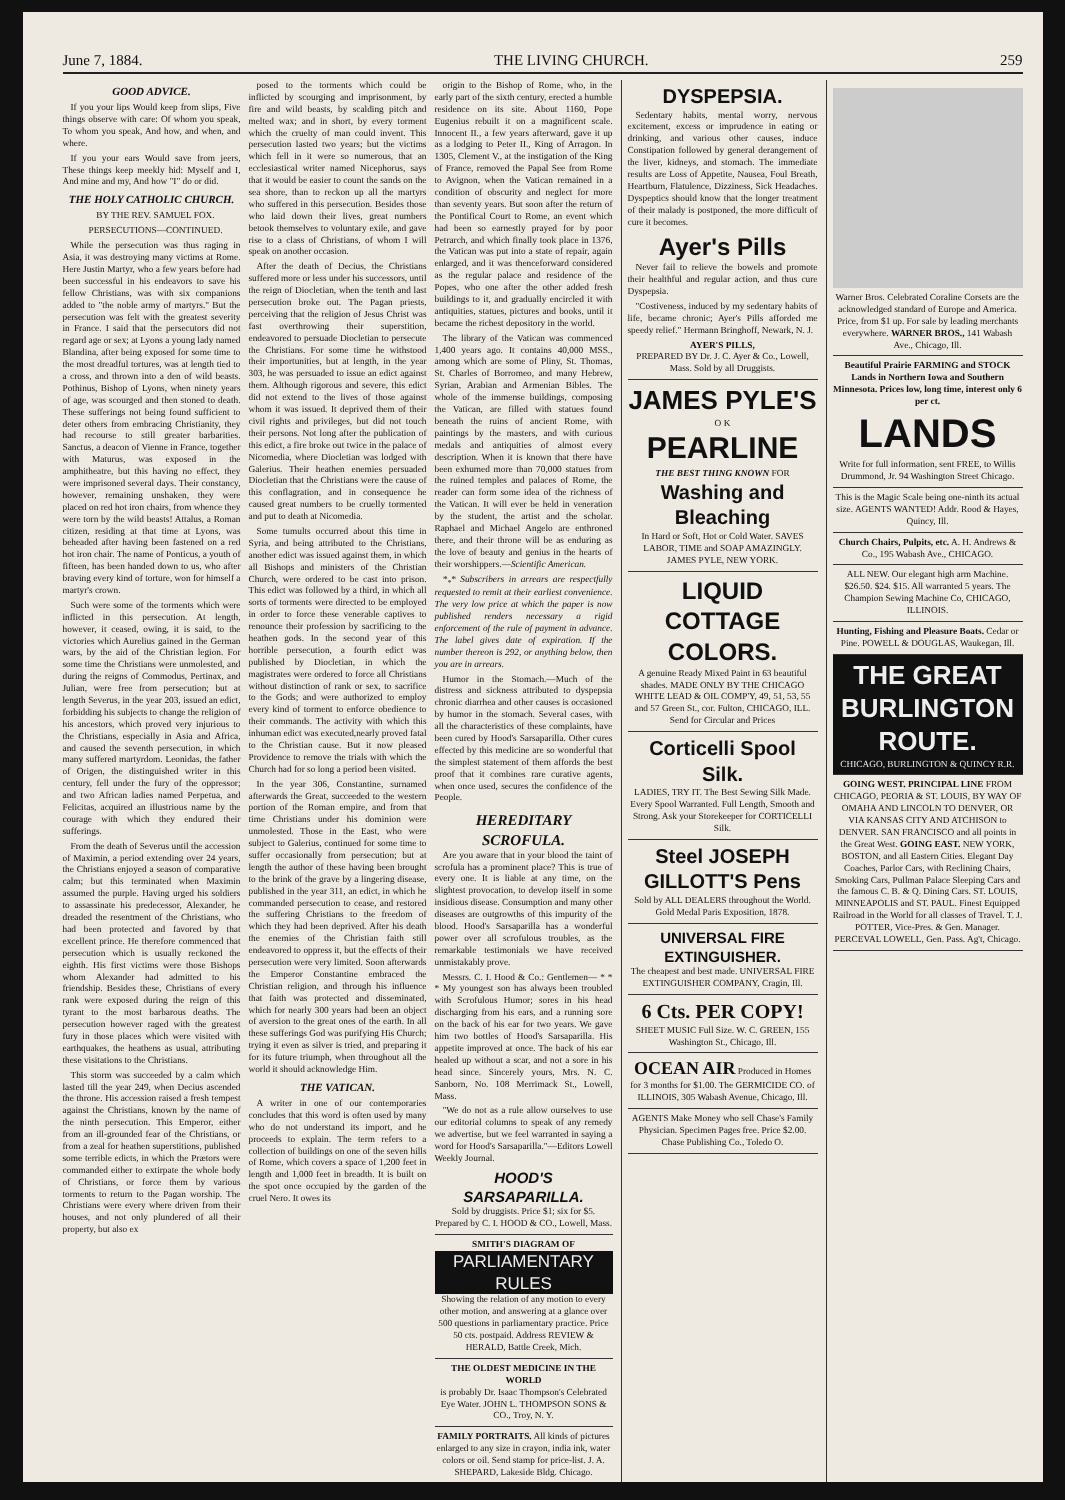June 7, 1884. THE LIVING CHURCH. 259
GOOD ADVICE.
If you your lips Would keep from slips, Five things observe with care: Of whom you speak, To whom you speak, And how, and when, and where.
If you your ears Would save from jeers, These things keep meekly hid: Myself and I, And mine and my, And how "I" do or did.
THE HOLY CATHOLIC CHURCH.
BY THE REV. SAMUEL FOX.
PERSECUTIONS—CONTINUED.
While the persecution was thus raging in Asia, it was destroying many victims at Rome. Here Justin Martyr, who a few years before had been successful in his endeavors to save his fellow Christians, was with six companions added to "the noble army of martyrs." But the persecution was felt with the greatest severity in France. I said that the persecutors did not regard age or sex; at Lyons a young lady named Blandina, after being exposed for some time to the most dreadful tortures, was at length tied to a cross, and thrown into a den of wild beasts. Pothinus, Bishop of Lyons, when ninety years of age, was scourged and then stoned to death. These sufferings not being found sufficient to deter others from embracing Christianity, they had recourse to still greater barbarities. Sanctus, a deacon of Vienne in France, together with Maturus, was exposed in the amphitheatre, but this having no effect, they were imprisoned several days. Their constancy, however, remaining unshaken, they were placed on red hot iron chairs, from whence they were torn by the wild beasts! Attalus, a Roman citizen, residing at that time at Lyons, was beheaded after having been fastened on a red hot iron chair. The name of Ponticus, a youth of fifteen, has been handed down to us, who after braving every kind of torture, won for himself a martyr's crown.
Such were some of the torments which were inflicted in this persecution. At length, however, it ceased, owing, it is said, to the victories which Aurelius gained in the German wars, by the aid of the Christian legion. For some time the Christians were unmolested, and during the reigns of Commodus, Pertinax, and Julian, were free from persecution; but at length Severus, in the year 203, issued an edict, forbidding his subjects to change the religion of his ancestors, which proved very injurious to the Christians, especially in Asia and Africa, and caused the seventh persecution, in which many suffered martyrdom. Leonidas, the father of Origen, the distinguished writer in this century, fell under the fury of the oppressor; and two African ladies named Perpetua, and Felicitas, acquired an illustrious name by the courage with which they endured their sufferings.
From the death of Severus until the accession of Maximin, a period extending over 24 years, the Christians enjoyed a season of comparative calm; but this terminated when Maximin assumed the purple. Having urged his soldiers to assassinate his predecessor, Alexander, he dreaded the resentment of the Christians, who had been protected and favored by that excellent prince. He therefore commenced that persecution which is usually reckoned the eighth. His first victims were those Bishops whom Alexander had admitted to his friendship. Besides these, Christians of every rank were exposed during the reign of this tyrant to the most barbarous deaths. The persecution however raged with the greatest fury in those places which were visited with earthquakes, the heathens as usual, attributing these visitations to the Christians.
This storm was succeeded by a calm which lasted till the year 249, when Decius ascended the throne. His accession raised a fresh tempest against the Christians, known by the name of the ninth persecution. This Emperor, either from an ill-grounded fear of the Christians, or from a zeal for heathen superstitions, published some terrible edicts, in which the Prætors were commanded either to extirpate the whole body of Christians, or force them by various torments to return to the Pagan worship. The Christians were every where driven from their houses, and not only plundered of all their property, but also ex
posed to the torments which could be inflicted by scourging and imprisonment, by fire and wild beasts, by scalding pitch and melted wax; and in short, by every torment which the cruelty of man could invent. This persecution lasted two years; but the victims which fell in it were so numerous, that an ecclesiastical writer named Nicephorus, says that it would be easier to count the sands on the sea shore, than to reckon up all the martyrs who suffered in this persecution. Besides those who laid down their lives, great numbers betook themselves to voluntary exile, and gave rise to a class of Christians, of whom I will speak on another occasion.
After the death of Decius, the Christians suffered more or less under his successors, until the reign of Diocletian, when the tenth and last persecution broke out. The Pagan priests, perceiving that the religion of Jesus Christ was fast overthrowing their superstition, endeavored to persuade Diocletian to persecute the Christians. For some time he withstood their importunities, but at length, in the year 303, he was persuaded to issue an edict against them. Although rigorous and severe, this edict did not extend to the lives of those against whom it was issued. It deprived them of their civil rights and privileges, but did not touch their persons. Not long after the publication of this edict, a fire broke out twice in the palace of Nicomedia, where Diocletian was lodged with Galerius. Their heathen enemies persuaded Diocletian that the Christians were the cause of this conflagration, and in consequence he caused great numbers to be cruelly tormented and put to death at Nicomedia.
Some tumults occurred about this time in Syria, and being attributed to the Christians, another edict was issued against them, in which all Bishops and ministers of the Christian Church, were ordered to be cast into prison. This edict was followed by a third, in which all sorts of torments were directed to be employed in order to force these venerable captives to renounce their profession by sacrificing to the heathen gods. In the second year of this horrible persecution, a fourth edict was published by Diocletian, in which the magistrates were ordered to force all Christians without distinction of rank or sex, to sacrifice to the Gods; and were authorized to employ every kind of torment to enforce obedience to their commands. The activity with which this inhuman edict was executed,nearly proved fatal to the Christian cause. But it now pleased Providence to remove the trials with which the Church had for so long a period been visited.
In the year 306, Constantine, surnamed afterwards the Great, succeeded to the western portion of the Roman empire, and from that time Christians under his dominion were unmolested. Those in the East, who were subject to Galerius, continued for some time to suffer occasionally from persecution; but at length the author of these having been brought to the brink of the grave by a lingering disease, published in the year 311, an edict, in which he commanded persecution to cease, and restored the suffering Christians to the freedom of which they had been deprived. After his death the enemies of the Christian faith still endeavored to oppress it, but the effects of their persecution were very limited. Soon afterwards the Emperor Constantine embraced the Christian religion, and through his influence that faith was protected and disseminated, which for nearly 300 years had been an object of aversion to the great ones of the earth. In all these sufferings God was purifying His Church; trying it even as silver is tried, and preparing it for its future triumph, when throughout all the world it should acknowledge Him.
THE VATICAN.
A writer in one of our contemporaries concludes that this word is often used by many who do not understand its import, and he proceeds to explain. The term refers to a collection of buildings on one of the seven hills of Rome, which covers a space of 1,200 feet in length and 1,000 feet in breadth. It is built on the spot once occupied by the garden of the cruel Nero. It owes its
origin to the Bishop of Rome, who, in the early part of the sixth century, erected a humble residence on its site. About 1160, Pope Eugenius rebuilt it on a magnificent scale. Innocent II., a few years afterward, gave it up as a lodging to Peter II., King of Arragon. In 1305, Clement V., at the instigation of the King of France, removed the Papal See from Rome to Avignon, when the Vatican remained in a condition of obscurity and neglect for more than seventy years. But soon after the return of the Pontifical Court to Rome, an event which had been so earnestly prayed for by poor Petrarch, and which finally took place in 1376, the Vatican was put into a state of repair, again enlarged, and it was thenceforward considered as the regular palace and residence of the Popes, who one after the other added fresh buildings to it, and gradually encircled it with antiquities, statues, pictures and books, until it became the richest depository in the world.
The library of the Vatican was commenced 1,400 years ago. It contains 40,000 MSS., among which are some of Pliny, St. Thomas, St. Charles of Borromeo, and many Hebrew, Syrian, Arabian and Armenian Bibles. The whole of the immense buildings, composing the Vatican, are filled with statues found beneath the ruins of ancient Rome, with paintings by the masters, and with curious medals and antiquities of almost every description. When it is known that there have been exhumed more than 70,000 statues from the ruined temples and palaces of Rome, the reader can form some idea of the richness of the Vatican. It will ever be held in veneration by the student, the artist and the scholar. Raphael and Michael Angelo are enthroned there, and their throne will be as enduring as the love of beauty and genius in the hearts of their worshippers.—Scientific American.
*<sub>*</sub>* Subscribers in arrears are respectfully requested to remit at their earliest convenience. The very low price at which the paper is now published renders necessary a rigid enforcement of the rule of payment in advance. The label gives date of expiration. If the number thereon is 292, or anything below, then you are in arrears.
Humor in the Stomach.—Much of the distress and sickness attributed to dyspepsia chronic diarrhea and other causes is occasioned by humor in the stomach. Several cases, with all the characteristics of these complaints, have been cured by Hood's Sarsaparilla. Other cures effected by this medicine are so wonderful that the simplest statement of them affords the best proof that it combines rare curative agents, when once used, secures the confidence of the People.
HEREDITARY SCROFULA.
Are you aware that in your blood the taint of scrofula has a prominent place? This is true of every one. It is liable at any time, on the slightest provocation, to develop itself in some insidious disease. Consumption and many other diseases are outgrowths of this impurity of the blood. Hood's Sarsaparilla has a wonderful power over all scrofulous troubles, as the remarkable testimonials we have received unmistakably prove.
Messrs. C. I. Hood & Co.: Gentlemen— * * * My youngest son has always been troubled with Scrofulous Humor; sores in his head discharging from his ears, and a running sore on the back of his ear for two years. We gave him two bottles of Hood's Sarsaparilla. His appetite improved at once. The back of his ear healed up without a scar, and not a sore in his head since. Sincerely yours, Mrs. N. C. Sanborn, No. 108 Merrimack St., Lowell, Mass.
"We do not as a rule allow ourselves to use our editorial columns to speak of any remedy we advertise, but we feel warranted in saying a word for Hood's Sarsaparilla."—Editors Lowell Weekly Journal.
HOOD'S SARSAPARILLA.
Sold by druggists. Price $1; six for $5. Prepared by C. I. HOOD & CO., Lowell, Mass.
SMITH'S DIAGRAM OF
PARLIAMENTARY RULES
Showing the relation of any motion to every other motion, and answering at a glance over 500 questions in parliamentary practice. Price 50 cts. postpaid. Address REVIEW & HERALD, Battle Creek, Mich.
THE OLDEST MEDICINE IN THE WORLD
is probably Dr. Isaac Thompson's Celebrated Eye Water. JOHN L. THOMPSON SONS & CO., Troy, N. Y.
FAMILY PORTRAITS. All kinds of pictures enlarged to any size in crayon, india ink, water colors or oil. Send stamp for price-list. J. A. SHEPARD, Lakeside Bldg. Chicago.
DYSPEPSIA.
Sedentary habits, mental worry, nervous excitement, excess or imprudence in eating or drinking, and various other causes, induce Constipation followed by general derangement of the liver, kidneys, and stomach. The immediate results are Loss of Appetite, Nausea, Foul Breath, Heartburn, Flatulence, Dizziness, Sick Headaches. Dyspeptics should know that the longer treatment of their malady is postponed, the more difficult of cure it becomes.
Ayer's Pills
Never fail to relieve the bowels and promote their healthful and regular action, and thus cure Dyspepsia.
"Costiveness, induced by my sedentary habits of life, became chronic; Ayer's Pills afforded me speedy relief." Hermann Bringhoff, Newark, N. J.
AYER'S PILLS,
PREPARED BY Dr. J. C. Ayer & Co., Lowell, Mass. Sold by all Druggists.
JAMES PYLE'S
O K
PEARLINE
THE BEST THING KNOWN FOR
Washing and Bleaching
In Hard or Soft, Hot or Cold Water. SAVES LABOR, TIME and SOAP AMAZINGLY. JAMES PYLE, NEW YORK.
LIQUID COTTAGE COLORS.
A genuine Ready Mixed Paint in 63 beautiful shades. MADE ONLY BY THE CHICAGO WHITE LEAD & OIL COMP'Y, 49, 51, 53, 55 and 57 Green St., cor. Fulton, CHICAGO, ILL. Send for Circular and Prices
Corticelli Spool Silk.
LADIES, TRY IT. The Best Sewing Silk Made. Every Spool Warranted. Full Length, Smooth and Strong. Ask your Storekeeper for CORTICELLI Silk.
Steel JOSEPH GILLOTT'S Pens
Sold by ALL DEALERS throughout the World. Gold Medal Paris Exposition, 1878.
UNIVERSAL FIRE EXTINGUISHER.
The cheapest and best made. UNIVERSAL FIRE EXTINGUISHER COMPANY, Cragin, Ill.
6 Cts. PER COPY! SHEET MUSIC Full Size. W. C. GREEN, 155 Washington St., Chicago, Ill.
OCEAN AIR Produced in Homes for 3 months for $1.00. The GERMICIDE CO. of ILLINOIS, 305 Wabash Avenue, Chicago, Ill.
AGENTS Make Money who sell Chase's Family Physician. Specimen Pages free. Price $2.00. Chase Publishing Co., Toledo O.
Warner Bros. Celebrated Coraline Corsets are the acknowledged standard of Europe and America. Price, from $1 up. For sale by leading merchants everywhere. WARNER BROS., 141 Wabash Ave., Chicago, Ill.
Beautiful Prairie FARMING and STOCK Lands in Northern Iowa and Southern Minnesota. Prices low, long time, interest only 6 per ct.
LANDS
Write for full information, sent FREE, to Willis Drummond, Jr. 94 Washington Street Chicago.
This is the Magic Scale being one-ninth its actual size. AGENTS WANTED! Addr. Rood & Hayes, Quincy, Ill.
Church Chairs, Pulpits, etc. A. H. Andrews & Co., 195 Wabash Ave., CHICAGO.
ALL NEW. Our elegant high arm Machine. $26.50. $24. $15. All warranted 5 years. The Champion Sewing Machine Co, CHICAGO, ILLINOIS.
Hunting, Fishing and Pleasure Boats. Cedar or Pine. POWELL & DOUGLAS, Waukegan, Ill.
THE GREAT BURLINGTON ROUTE.
CHICAGO, BURLINGTON & QUINCY R.R.
GOING WEST. PRINCIPAL LINE FROM CHICAGO, PEORIA & ST. LOUIS, BY WAY OF OMAHA AND LINCOLN TO DENVER, OR VIA KANSAS CITY AND ATCHISON to DENVER. SAN FRANCISCO and all points in the Great West. GOING EAST. NEW YORK, BOSTON, and all Eastern Cities. Elegant Day Coaches, Parlor Cars, with Reclining Chairs, Smoking Cars, Pullman Palace Sleeping Cars and the famous C. B. & Q. Dining Cars. ST. LOUIS, MINNEAPOLIS and ST. PAUL. Finest Equipped Railroad in the World for all classes of Travel. T. J. POTTER, Vice-Pres. & Gen. Manager. PERCEVAL LOWELL, Gen. Pass. Ag't, Chicago.